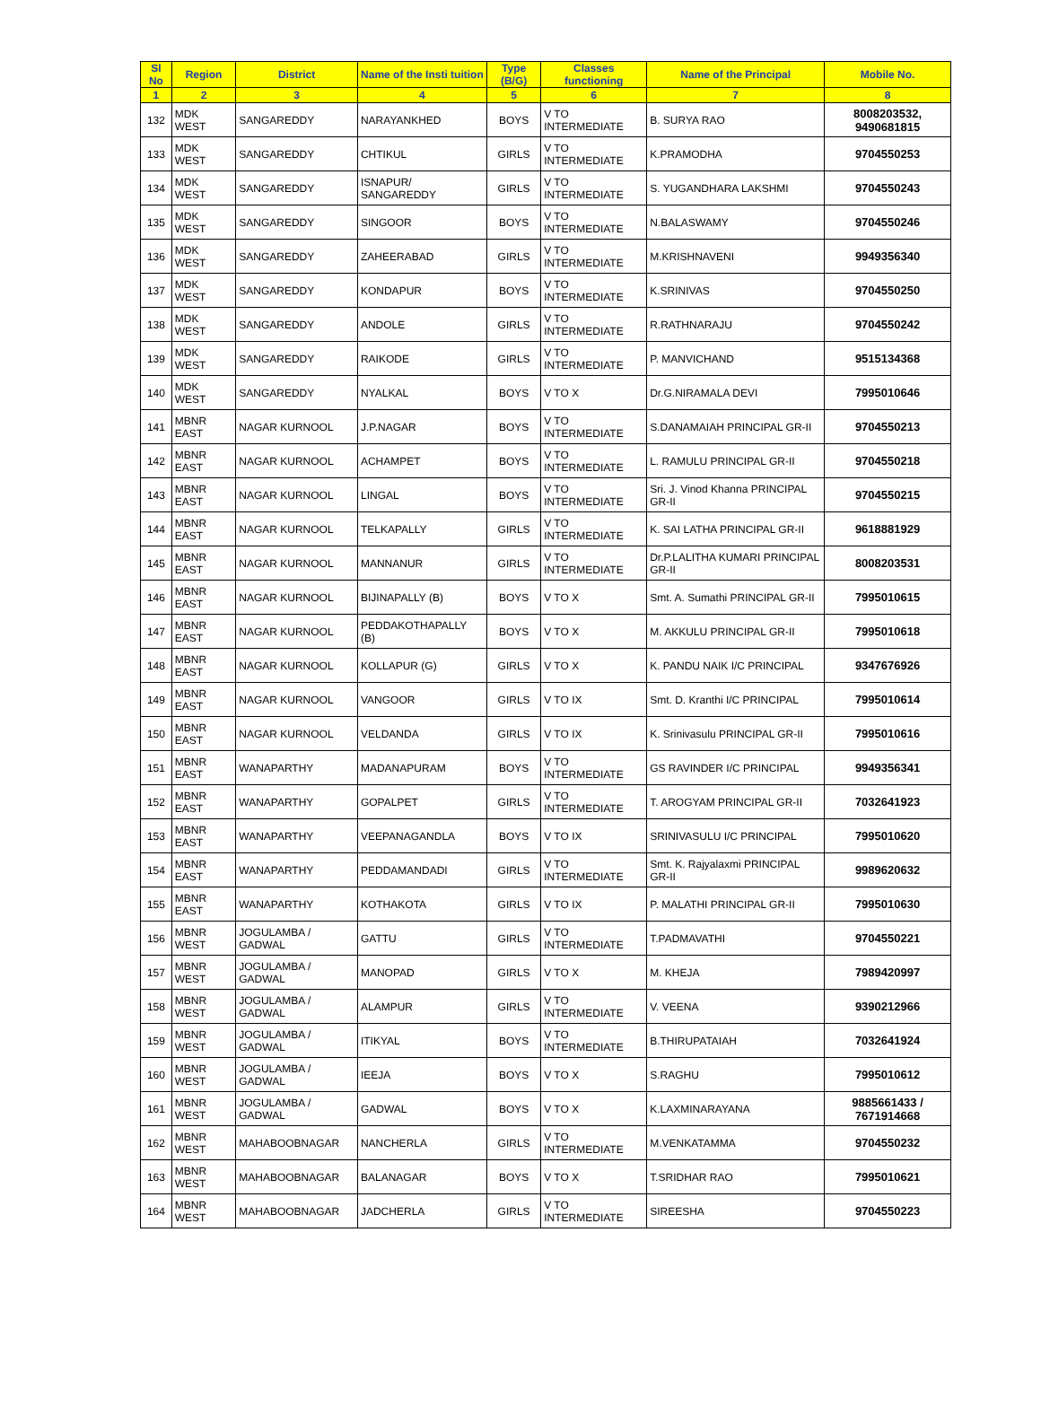| Sl No | Region | District | Name of the Insti tuition | Type (B/G) | Classes functioning | Name of the Principal | Mobile No. |
| --- | --- | --- | --- | --- | --- | --- | --- |
| 1 | 2 | 3 | 4 | 5 | 6 | 7 | 8 |
| 132 | MDK WEST | SANGAREDDY | NARAYANKHED | BOYS | V TO INTERMEDIATE | B. SURYA RAO | 8008203532, 9490681815 |
| 133 | MDK WEST | SANGAREDDY | CHTIKUL | GIRLS | V TO INTERMEDIATE | K.PRAMODHA | 9704550253 |
| 134 | MDK WEST | SANGAREDDY | ISNAPUR/ SANGAREDDY | GIRLS | V TO INTERMEDIATE | S. YUGANDHARA LAKSHMI | 9704550243 |
| 135 | MDK WEST | SANGAREDDY | SINGOOR | BOYS | V TO INTERMEDIATE | N.BALASWAMY | 9704550246 |
| 136 | MDK WEST | SANGAREDDY | ZAHEERABAD | GIRLS | V TO INTERMEDIATE | M.KRISHNAVENI | 9949356340 |
| 137 | MDK WEST | SANGAREDDY | KONDAPUR | BOYS | V TO INTERMEDIATE | K.SRINIVAS | 9704550250 |
| 138 | MDK WEST | SANGAREDDY | ANDOLE | GIRLS | V TO INTERMEDIATE | R.RATHNARAJU | 9704550242 |
| 139 | MDK WEST | SANGAREDDY | RAIKODE | GIRLS | V TO INTERMEDIATE | P. MANVICHAND | 9515134368 |
| 140 | MDK WEST | SANGAREDDY | NYALKAL | BOYS | V TO X | Dr.G.NIRAMALA DEVI | 7995010646 |
| 141 | MBNR EAST | NAGAR KURNOOL | J.P.NAGAR | BOYS | V TO INTERMEDIATE | S.DANAMAIAH PRINCIPAL GR-II | 9704550213 |
| 142 | MBNR EAST | NAGAR KURNOOL | ACHAMPET | BOYS | V TO INTERMEDIATE | L. RAMULU PRINCIPAL GR-II | 9704550218 |
| 143 | MBNR EAST | NAGAR KURNOOL | LINGAL | BOYS | V TO INTERMEDIATE | Sri. J. Vinod Khanna PRINCIPAL GR-II | 9704550215 |
| 144 | MBNR EAST | NAGAR KURNOOL | TELKAPALLY | GIRLS | V TO INTERMEDIATE | K. SAI LATHA PRINCIPAL GR-II | 9618881929 |
| 145 | MBNR EAST | NAGAR KURNOOL | MANNANUR | GIRLS | V TO INTERMEDIATE | Dr.P.LALITHA KUMARI PRINCIPAL GR-II | 8008203531 |
| 146 | MBNR EAST | NAGAR KURNOOL | BIJINAPALLY (B) | BOYS | V TO X | Smt. A. Sumathi PRINCIPAL GR-II | 7995010615 |
| 147 | MBNR EAST | NAGAR KURNOOL | PEDDAKOTHAPALLY (B) | BOYS | V TO X | M. AKKULU PRINCIPAL GR-II | 7995010618 |
| 148 | MBNR EAST | NAGAR KURNOOL | KOLLAPUR (G) | GIRLS | V TO X | K. PANDU NAIK I/C PRINCIPAL | 9347676926 |
| 149 | MBNR EAST | NAGAR KURNOOL | VANGOOR | GIRLS | V TO IX | Smt. D. Kranthi I/C PRINCIPAL | 7995010614 |
| 150 | MBNR EAST | NAGAR KURNOOL | VELDANDA | GIRLS | V TO IX | K. Srinivasulu PRINCIPAL GR-II | 7995010616 |
| 151 | MBNR EAST | WANAPARTHY | MADANAPURAM | BOYS | V TO INTERMEDIATE | GS RAVINDER I/C PRINCIPAL | 9949356341 |
| 152 | MBNR EAST | WANAPARTHY | GOPALPET | GIRLS | V TO INTERMEDIATE | T. AROGYAM PRINCIPAL GR-II | 7032641923 |
| 153 | MBNR EAST | WANAPARTHY | VEEPANAGANDLA | BOYS | V TO IX | SRINIVASULU I/C PRINCIPAL | 7995010620 |
| 154 | MBNR EAST | WANAPARTHY | PEDDAMANDADI | GIRLS | V TO INTERMEDIATE | Smt. K. Rajyalaxmi PRINCIPAL GR-II | 9989620632 |
| 155 | MBNR EAST | WANAPARTHY | KOTHAKOTA | GIRLS | V TO IX | P. MALATHI PRINCIPAL GR-II | 7995010630 |
| 156 | MBNR WEST | JOGULAMBA / GADWAL | GATTU | GIRLS | V TO INTERMEDIATE | T.PADMAVATHI | 9704550221 |
| 157 | MBNR WEST | JOGULAMBA / GADWAL | MANOPAD | GIRLS | V TO X | M. KHEJA | 7989420997 |
| 158 | MBNR WEST | JOGULAMBA / GADWAL | ALAMPUR | GIRLS | V TO INTERMEDIATE | V. VEENA | 9390212966 |
| 159 | MBNR WEST | JOGULAMBA / GADWAL | ITIKYAL | BOYS | V TO INTERMEDIATE | B.THIRUPATAIAH | 7032641924 |
| 160 | MBNR WEST | JOGULAMBA / GADWAL | IEEJA | BOYS | V TO X | S.RAGHU | 7995010612 |
| 161 | MBNR WEST | JOGULAMBA / GADWAL | GADWAL | BOYS | V TO X | K.LAXMINARAYANA | 9885661433 / 7671914668 |
| 162 | MBNR WEST | MAHABOOBNAGAR | NANCHERLA | GIRLS | V TO INTERMEDIATE | M.VENKATAMMA | 9704550232 |
| 163 | MBNR WEST | MAHABOOBNAGAR | BALANAGAR | BOYS | V TO X | T.SRIDHAR RAO | 7995010621 |
| 164 | MBNR WEST | MAHABOOBNAGAR | JADCHERLA | GIRLS | V TO INTERMEDIATE | SIREESHA | 9704550223 |